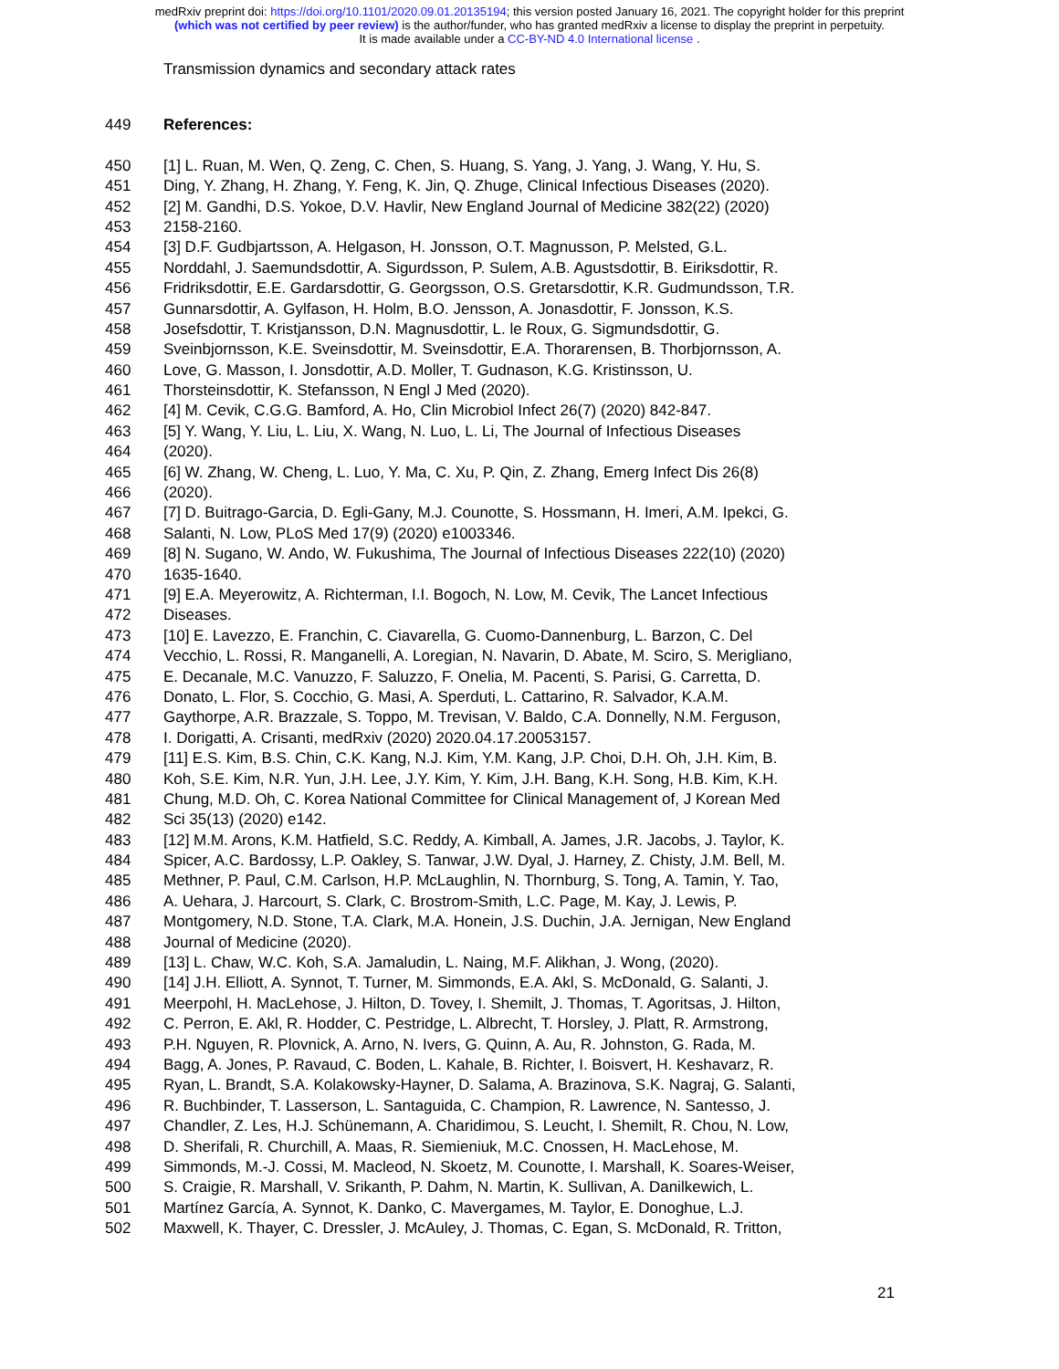medRxiv preprint doi: https://doi.org/10.1101/2020.09.01.20135194; this version posted January 16, 2021. The copyright holder for this preprint
(which was not certified by peer review) is the author/funder, who has granted medRxiv a license to display the preprint in perpetuity.
It is made available under a CC-BY-ND 4.0 International license .
Transmission dynamics and secondary attack rates
449 References:
450 [1] L. Ruan, M. Wen, Q. Zeng, C. Chen, S. Huang, S. Yang, J. Yang, J. Wang, Y. Hu, S.
451 Ding, Y. Zhang, H. Zhang, Y. Feng, K. Jin, Q. Zhuge, Clinical Infectious Diseases (2020).
452 [2] M. Gandhi, D.S. Yokoe, D.V. Havlir, New England Journal of Medicine 382(22) (2020)
453 2158-2160.
454 [3] D.F. Gudbjartsson, A. Helgason, H. Jonsson, O.T. Magnusson, P. Melsted, G.L.
455 Norddahl, J. Saemundsdottir, A. Sigurdsson, P. Sulem, A.B. Agustsdottir, B. Eiriksdottir, R.
456 Fridriksdottir, E.E. Gardarsdottir, G. Georgsson, O.S. Gretarsdottir, K.R. Gudmundsson, T.R.
457 Gunnarsdottir, A. Gylfason, H. Holm, B.O. Jensson, A. Jonasdottir, F. Jonsson, K.S.
458 Josefsdottir, T. Kristjansson, D.N. Magnusdottir, L. le Roux, G. Sigmundsdottir, G.
459 Sveinbjornsson, K.E. Sveinsdottir, M. Sveinsdottir, E.A. Thorarensen, B. Thorbjornsson, A.
460 Love, G. Masson, I. Jonsdottir, A.D. Moller, T. Gudnason, K.G. Kristinsson, U.
461 Thorsteinsdottir, K. Stefansson, N Engl J Med (2020).
462 [4] M. Cevik, C.G.G. Bamford, A. Ho, Clin Microbiol Infect 26(7) (2020) 842-847.
463 [5] Y. Wang, Y. Liu, L. Liu, X. Wang, N. Luo, L. Li, The Journal of Infectious Diseases
464 (2020).
465 [6] W. Zhang, W. Cheng, L. Luo, Y. Ma, C. Xu, P. Qin, Z. Zhang, Emerg Infect Dis 26(8)
466 (2020).
467 [7] D. Buitrago-Garcia, D. Egli-Gany, M.J. Counotte, S. Hossmann, H. Imeri, A.M. Ipekci, G.
468 Salanti, N. Low, PLoS Med 17(9) (2020) e1003346.
469 [8] N. Sugano, W. Ando, W. Fukushima, The Journal of Infectious Diseases 222(10) (2020)
470 1635-1640.
471 [9] E.A. Meyerowitz, A. Richterman, I.I. Bogoch, N. Low, M. Cevik, The Lancet Infectious
472 Diseases.
473 [10] E. Lavezzo, E. Franchin, C. Ciavarella, G. Cuomo-Dannenburg, L. Barzon, C. Del
474 Vecchio, L. Rossi, R. Manganelli, A. Loregian, N. Navarin, D. Abate, M. Sciro, S. Merigliano,
475 E. Decanale, M.C. Vanuzzo, F. Saluzzo, F. Onelia, M. Pacenti, S. Parisi, G. Carretta, D.
476 Donato, L. Flor, S. Cocchio, G. Masi, A. Sperduti, L. Cattarino, R. Salvador, K.A.M.
477 Gaythorpe, A.R. Brazzale, S. Toppo, M. Trevisan, V. Baldo, C.A. Donnelly, N.M. Ferguson,
478 I. Dorigatti, A. Crisanti, medRxiv (2020) 2020.04.17.20053157.
479 [11] E.S. Kim, B.S. Chin, C.K. Kang, N.J. Kim, Y.M. Kang, J.P. Choi, D.H. Oh, J.H. Kim, B.
480 Koh, S.E. Kim, N.R. Yun, J.H. Lee, J.Y. Kim, Y. Kim, J.H. Bang, K.H. Song, H.B. Kim, K.H.
481 Chung, M.D. Oh, C. Korea National Committee for Clinical Management of, J Korean Med
482 Sci 35(13) (2020) e142.
483 [12] M.M. Arons, K.M. Hatfield, S.C. Reddy, A. Kimball, A. James, J.R. Jacobs, J. Taylor, K.
484 Spicer, A.C. Bardossy, L.P. Oakley, S. Tanwar, J.W. Dyal, J. Harney, Z. Chisty, J.M. Bell, M.
485 Methner, P. Paul, C.M. Carlson, H.P. McLaughlin, N. Thornburg, S. Tong, A. Tamin, Y. Tao,
486 A. Uehara, J. Harcourt, S. Clark, C. Brostrom-Smith, L.C. Page, M. Kay, J. Lewis, P.
487 Montgomery, N.D. Stone, T.A. Clark, M.A. Honein, J.S. Duchin, J.A. Jernigan, New England
488 Journal of Medicine (2020).
489 [13] L. Chaw, W.C. Koh, S.A. Jamaludin, L. Naing, M.F. Alikhan, J. Wong, (2020).
490 [14] J.H. Elliott, A. Synnot, T. Turner, M. Simmonds, E.A. Akl, S. McDonald, G. Salanti, J.
491 Meerpohl, H. MacLehose, J. Hilton, D. Tovey, I. Shemilt, J. Thomas, T. Agoritsas, J. Hilton,
492 C. Perron, E. Akl, R. Hodder, C. Pestridge, L. Albrecht, T. Horsley, J. Platt, R. Armstrong,
493 P.H. Nguyen, R. Plovnick, A. Arno, N. Ivers, G. Quinn, A. Au, R. Johnston, G. Rada, M.
494 Bagg, A. Jones, P. Ravaud, C. Boden, L. Kahale, B. Richter, I. Boisvert, H. Keshavarz, R.
495 Ryan, L. Brandt, S.A. Kolakowsky-Hayner, D. Salama, A. Brazinova, S.K. Nagraj, G. Salanti,
496 R. Buchbinder, T. Lasserson, L. Santaguida, C. Champion, R. Lawrence, N. Santesso, J.
497 Chandler, Z. Les, H.J. Schünemann, A. Charidimou, S. Leucht, I. Shemilt, R. Chou, N. Low,
498 D. Sherifali, R. Churchill, A. Maas, R. Siemieniuk, M.C. Cnossen, H. MacLehose, M.
499 Simmonds, M.-J. Cossi, M. Macleod, N. Skoetz, M. Counotte, I. Marshall, K. Soares-Weiser,
500 S. Craigie, R. Marshall, V. Srikanth, P. Dahm, N. Martin, K. Sullivan, A. Danilkewich, L.
501 Martínez García, A. Synnot, K. Danko, C. Mavergames, M. Taylor, E. Donoghue, L.J.
502 Maxwell, K. Thayer, C. Dressler, J. McAuley, J. Thomas, C. Egan, S. McDonald, R. Tritton,
21